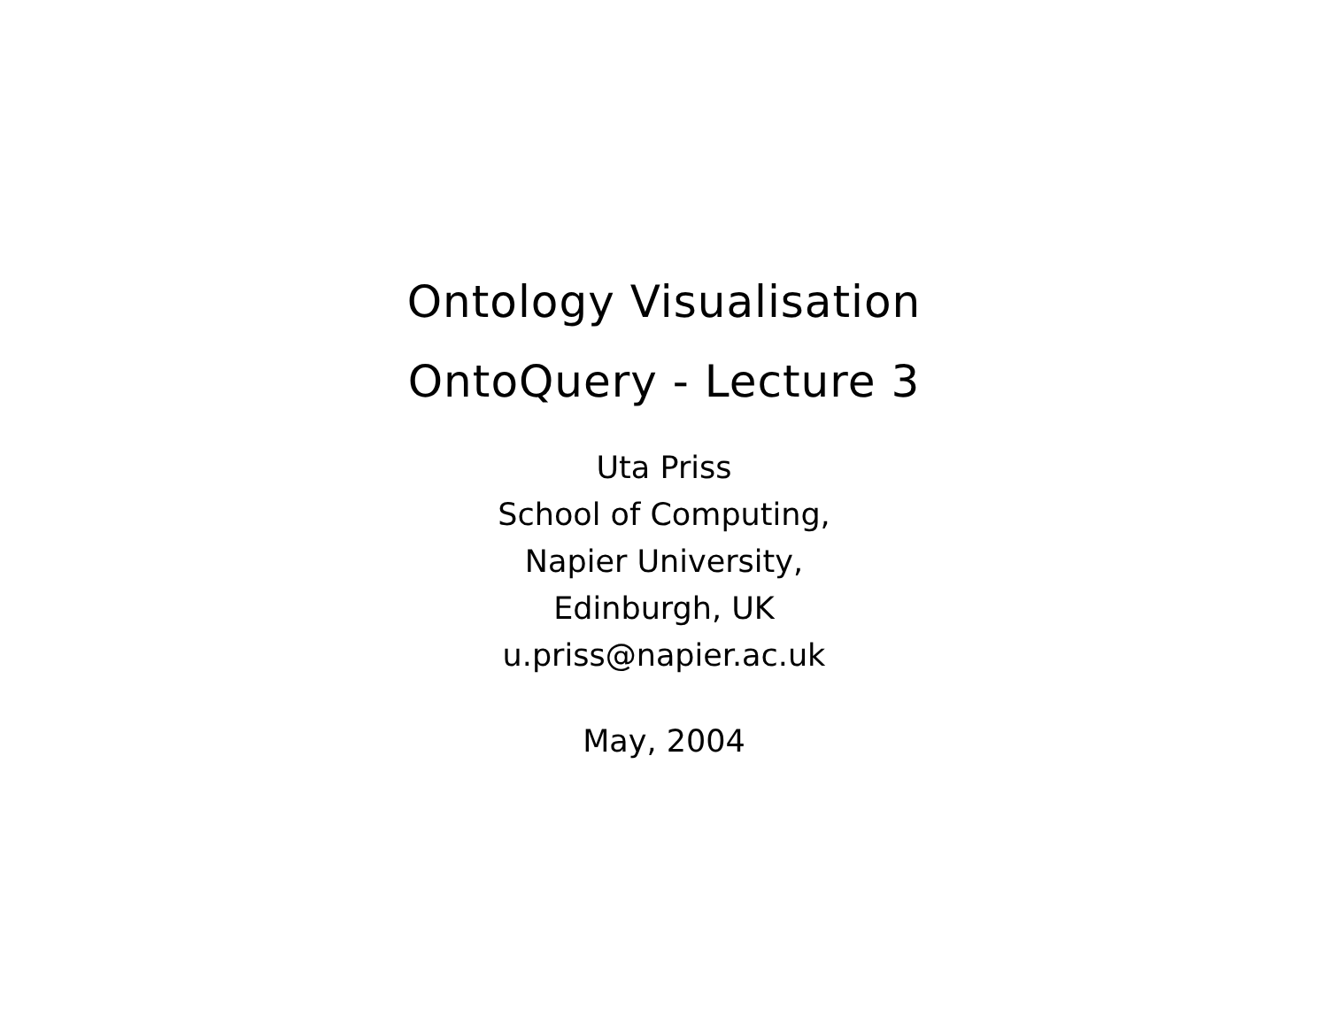Ontology Visualisation
OntoQuery - Lecture 3
Uta Priss
School of Computing,
Napier University,
Edinburgh, UK
u.priss@napier.ac.uk
May, 2004